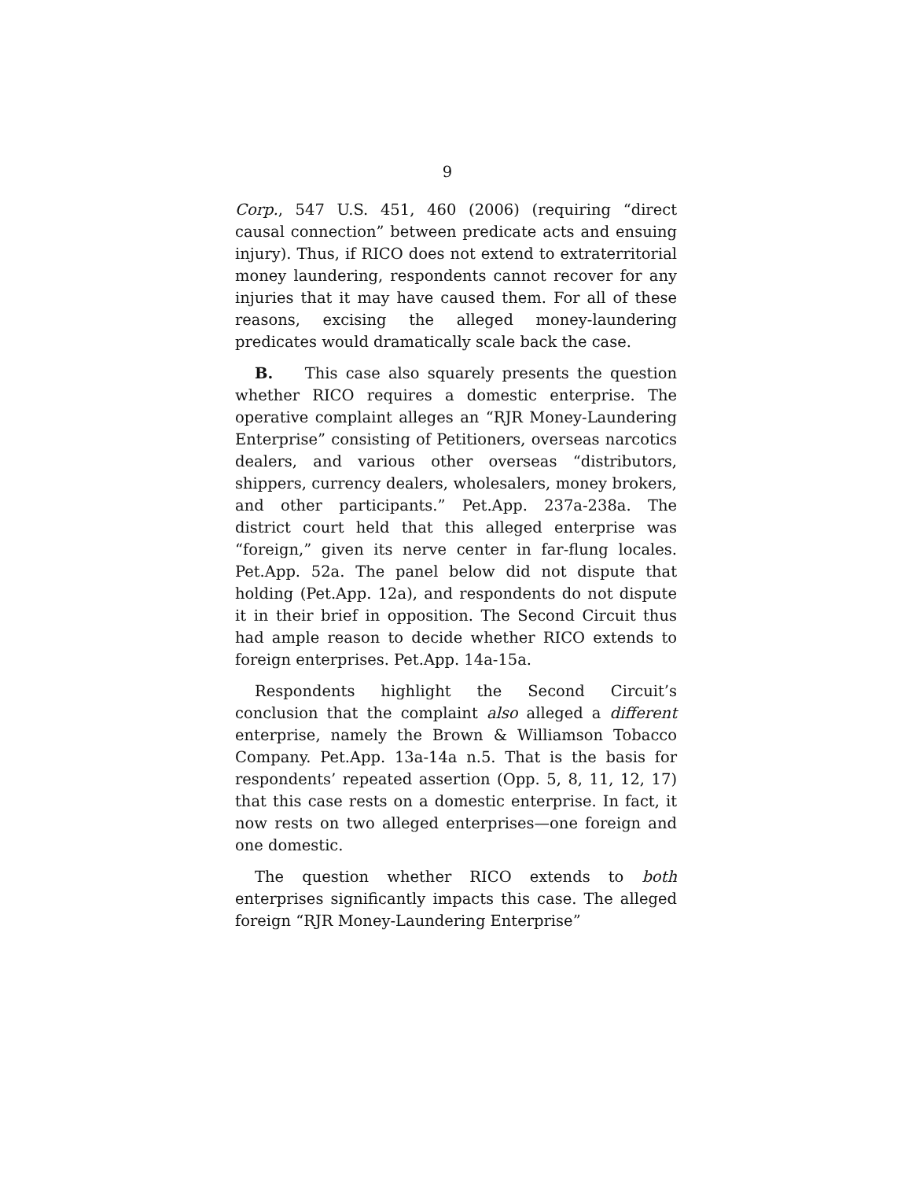9
Corp., 547 U.S. 451, 460 (2006) (requiring “direct causal connection” between predicate acts and ensuing injury). Thus, if RICO does not extend to extraterritorial money laundering, respondents cannot recover for any injuries that it may have caused them. For all of these reasons, excising the alleged money-laundering predicates would dramatically scale back the case.
B. This case also squarely presents the question whether RICO requires a domestic enterprise. The operative complaint alleges an “RJR Money-Laundering Enterprise” consisting of Petitioners, overseas narcotics dealers, and various other overseas “distributors, shippers, currency dealers, wholesalers, money brokers, and other participants.” Pet.App. 237a-238a. The district court held that this alleged enterprise was “foreign,” given its nerve center in far-flung locales. Pet.App. 52a. The panel below did not dispute that holding (Pet.App. 12a), and respondents do not dispute it in their brief in opposition. The Second Circuit thus had ample reason to decide whether RICO extends to foreign enterprises. Pet.App. 14a-15a.
Respondents highlight the Second Circuit’s conclusion that the complaint also alleged a different enterprise, namely the Brown & Williamson Tobacco Company. Pet.App. 13a-14a n.5. That is the basis for respondents’ repeated assertion (Opp. 5, 8, 11, 12, 17) that this case rests on a domestic enterprise. In fact, it now rests on two alleged enterprises—one foreign and one domestic.
The question whether RICO extends to both enterprises significantly impacts this case. The alleged foreign “RJR Money-Laundering Enterprise”